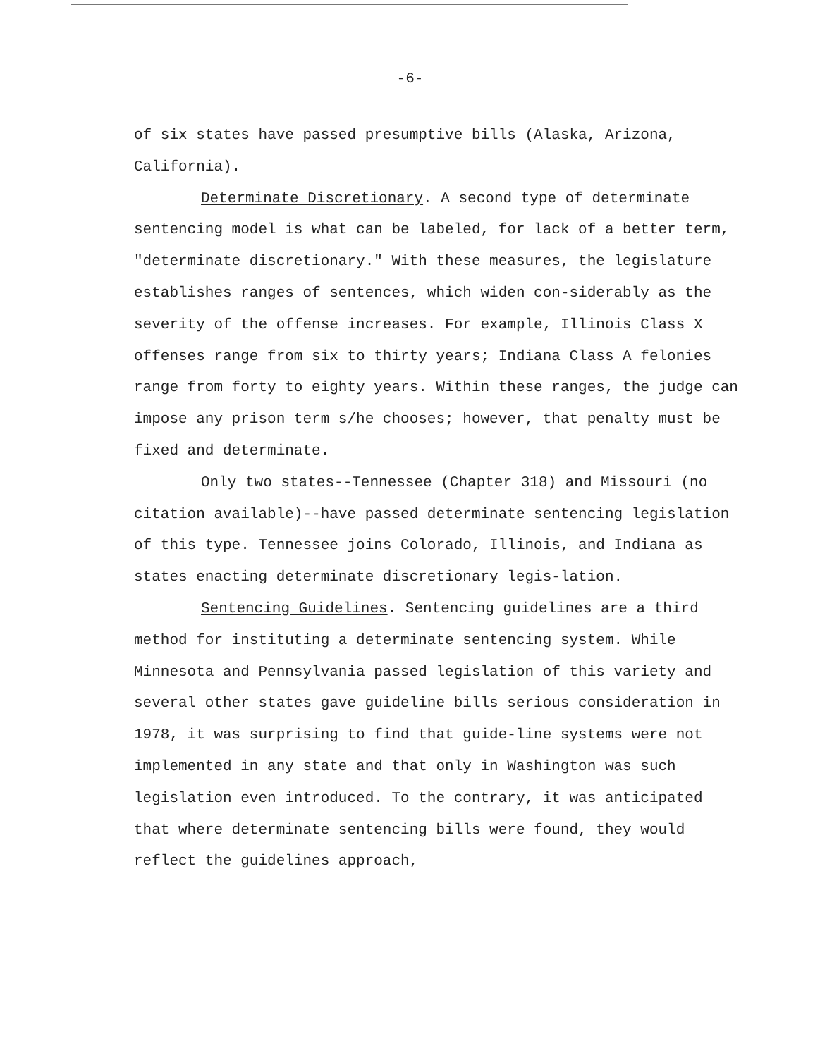-6-
of six states have passed presumptive bills (Alaska, Arizona,
California).
Determinate Discretionary. A second type of determinate sentencing model is what can be labeled, for lack of a better term, "determinate discretionary." With these measures, the legislature establishes ranges of sentences, which widen con-siderably as the severity of the offense increases. For example, Illinois Class X offenses range from six to thirty years; Indiana Class A felonies range from forty to eighty years. Within these ranges, the judge can impose any prison term s/he chooses; however, that penalty must be fixed and determinate.
Only two states--Tennessee (Chapter 318) and Missouri (no citation available)--have passed determinate sentencing legislation of this type. Tennessee joins Colorado, Illinois, and Indiana as states enacting determinate discretionary legis-lation.
Sentencing Guidelines. Sentencing guidelines are a third method for instituting a determinate sentencing system. While Minnesota and Pennsylvania passed legislation of this variety and several other states gave guideline bills serious consideration in 1978, it was surprising to find that guide-line systems were not implemented in any state and that only in Washington was such legislation even introduced. To the contrary, it was anticipated that where determinate sentencing bills were found, they would reflect the guidelines approach,